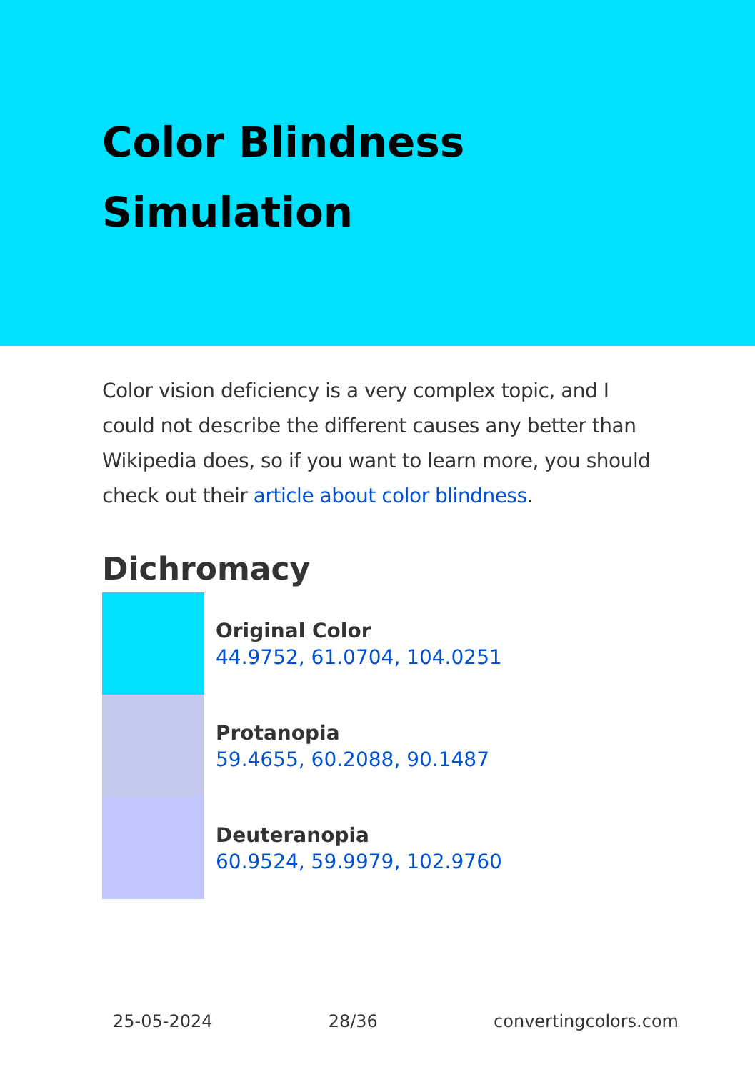Color Blindness
Simulation
Color vision deficiency is a very complex topic, and I could not describe the different causes any better than Wikipedia does, so if you want to learn more, you should check out their article about color blindness.
Dichromacy
Original Color
44.9752, 61.0704, 104.0251
Protanopia
59.4655, 60.2088, 90.1487
Deuteranopia
60.9524, 59.9979, 102.9760
25-05-2024 28/36 convertingcolors.com